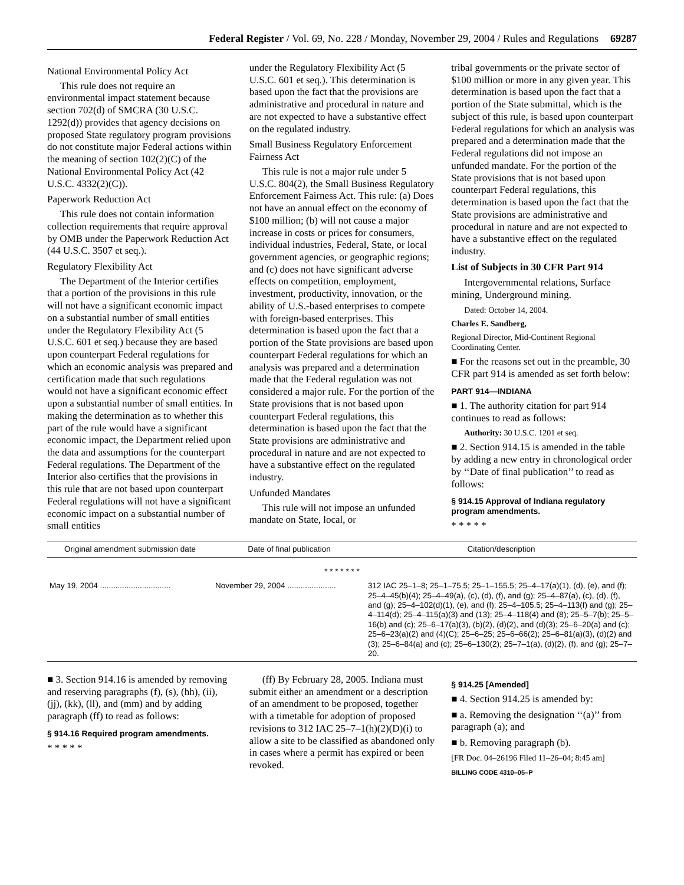Federal Register / Vol. 69, No. 228 / Monday, November 29, 2004 / Rules and Regulations 69287
National Environmental Policy Act
This rule does not require an environmental impact statement because section 702(d) of SMCRA (30 U.S.C. 1292(d)) provides that agency decisions on proposed State regulatory program provisions do not constitute major Federal actions within the meaning of section 102(2)(C) of the National Environmental Policy Act (42 U.S.C. 4332(2)(C)).
Paperwork Reduction Act
This rule does not contain information collection requirements that require approval by OMB under the Paperwork Reduction Act (44 U.S.C. 3507 et seq.).
Regulatory Flexibility Act
The Department of the Interior certifies that a portion of the provisions in this rule will not have a significant economic impact on a substantial number of small entities under the Regulatory Flexibility Act (5 U.S.C. 601 et seq.) because they are based upon counterpart Federal regulations for which an economic analysis was prepared and certification made that such regulations would not have a significant economic effect upon a substantial number of small entities. In making the determination as to whether this part of the rule would have a significant economic impact, the Department relied upon the data and assumptions for the counterpart Federal regulations. The Department of the Interior also certifies that the provisions in this rule that are not based upon counterpart Federal regulations will not have a significant economic impact on a substantial number of small entities
under the Regulatory Flexibility Act (5 U.S.C. 601 et seq.). This determination is based upon the fact that the provisions are administrative and procedural in nature and are not expected to have a substantive effect on the regulated industry.
Small Business Regulatory Enforcement Fairness Act
This rule is not a major rule under 5 U.S.C. 804(2), the Small Business Regulatory Enforcement Fairness Act. This rule: (a) Does not have an annual effect on the economy of $100 million; (b) will not cause a major increase in costs or prices for consumers, individual industries, Federal, State, or local government agencies, or geographic regions; and (c) does not have significant adverse effects on competition, employment, investment, productivity, innovation, or the ability of U.S.-based enterprises to compete with foreign-based enterprises. This determination is based upon the fact that a portion of the State provisions are based upon counterpart Federal regulations for which an analysis was prepared and a determination made that the Federal regulation was not considered a major rule. For the portion of the State provisions that is not based upon counterpart Federal regulations, this determination is based upon the fact that the State provisions are administrative and procedural in nature and are not expected to have a substantive effect on the regulated industry.
Unfunded Mandates
This rule will not impose an unfunded mandate on State, local, or
tribal governments or the private sector of $100 million or more in any given year. This determination is based upon the fact that a portion of the State submittal, which is the subject of this rule, is based upon counterpart Federal regulations for which an analysis was prepared and a determination made that the Federal regulations did not impose an unfunded mandate. For the portion of the State provisions that is not based upon counterpart Federal regulations, this determination is based upon the fact that the State provisions are administrative and procedural in nature and are not expected to have a substantive effect on the regulated industry.
List of Subjects in 30 CFR Part 914
Intergovernmental relations, Surface mining, Underground mining.
Dated: October 14, 2004.
Charles E. Sandberg,
Regional Director, Mid-Continent Regional Coordinating Center.
■ For the reasons set out in the preamble, 30 CFR part 914 is amended as set forth below:
PART 914—INDIANA
■ 1. The authority citation for part 914 continues to read as follows:
Authority: 30 U.S.C. 1201 et seq.
■ 2. Section 914.15 is amended in the table by adding a new entry in chronological order by ‘‘Date of final publication’’ to read as follows:
§ 914.15 Approval of Indiana regulatory program amendments.
* * * * *
| Original amendment submission date | Date of final publication | Citation/description |
| --- | --- | --- |
| * * * * * * * | | |
| May 19, 2004 ................................ | November 29, 2004 ...................... | 312 IAC 25–1–8; 25–1–75.5; 25–1–155.5; 25–4–17(a)(1), (d), (e), and (f); 25–4–45(b)(4); 25–4–49(a), (c), (d), (f), and (g); 25–4–87(a), (c), (d), (f), and (g); 25–4–102(d)(1), (e), and (f); 25–4–105.5; 25–4–113(f) and (g); 25–4–114(d); 25–4–115(a)(3) and (13); 25–4–118(4) and (8); 25–5–7(b); 25–5–16(b) and (c); 25–6–17(a)(3), (b)(2), (d)(2), and (d)(3); 25–6–20(a) and (c); 25–6–23(a)(2) and (4)(C); 25–6–25; 25–6–66(2); 25–6–81(a)(3), (d)(2) and (3); 25–6–84(a) and (c); 25–6–130(2); 25–7–1(a), (d)(2), (f), and (g); 25–7–20. |
■ 3. Section 914.16 is amended by removing and reserving paragraphs (f), (s), (hh), (ii), (jj), (kk), (ll), and (mm) and by adding paragraph (ff) to read as follows:
§ 914.16 Required program amendments.
* * * * *
(ff) By February 28, 2005. Indiana must submit either an amendment or a description of an amendment to be proposed, together with a timetable for adoption of proposed revisions to 312 IAC 25–7–1(h)(2)(D)(i) to allow a site to be classified as abandoned only in cases where a permit has expired or been revoked.
§ 914.25 [Amended]
■ 4. Section 914.25 is amended by:
■ a. Removing the designation ‘‘(a)’’ from paragraph (a); and
■ b. Removing paragraph (b).
[FR Doc. 04–26196 Filed 11–26–04; 8:45 am]
BILLING CODE 4310–05–P